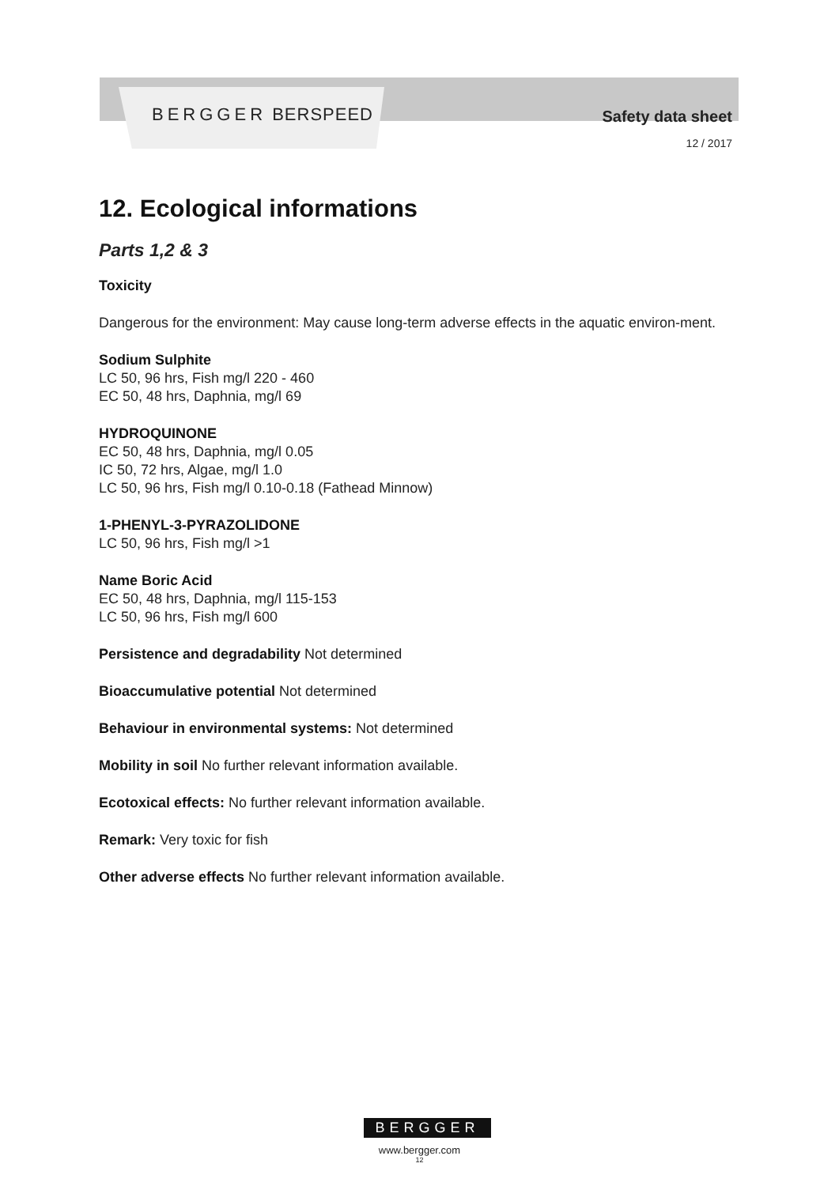BERGGER BERSPEED
Safety data sheet
12 / 2017
12. Ecological informations
Parts 1,2 & 3
Toxicity
Dangerous for the environment: May cause long-term adverse effects in the aquatic environ-ment.
Sodium Sulphite
LC 50, 96 hrs, Fish mg/l 220 - 460
EC 50, 48 hrs, Daphnia, mg/l 69
HYDROQUINONE
EC 50, 48 hrs, Daphnia, mg/l 0.05
IC 50, 72 hrs, Algae, mg/l 1.0
LC 50, 96 hrs, Fish mg/l 0.10-0.18 (Fathead Minnow)
1-PHENYL-3-PYRAZOLIDONE
LC 50, 96 hrs, Fish mg/l >1
Name Boric Acid
EC 50, 48 hrs, Daphnia, mg/l 115-153
LC 50, 96 hrs, Fish mg/l 600
Persistence and degradability Not determined
Bioaccumulative potential Not determined
Behaviour in environmental systems: Not determined
Mobility in soil No further relevant information available.
Ecotoxical effects: No further relevant information available.
Remark: Very toxic for fish
Other adverse effects No further relevant information available.
BERGGER
www.bergger.com
12